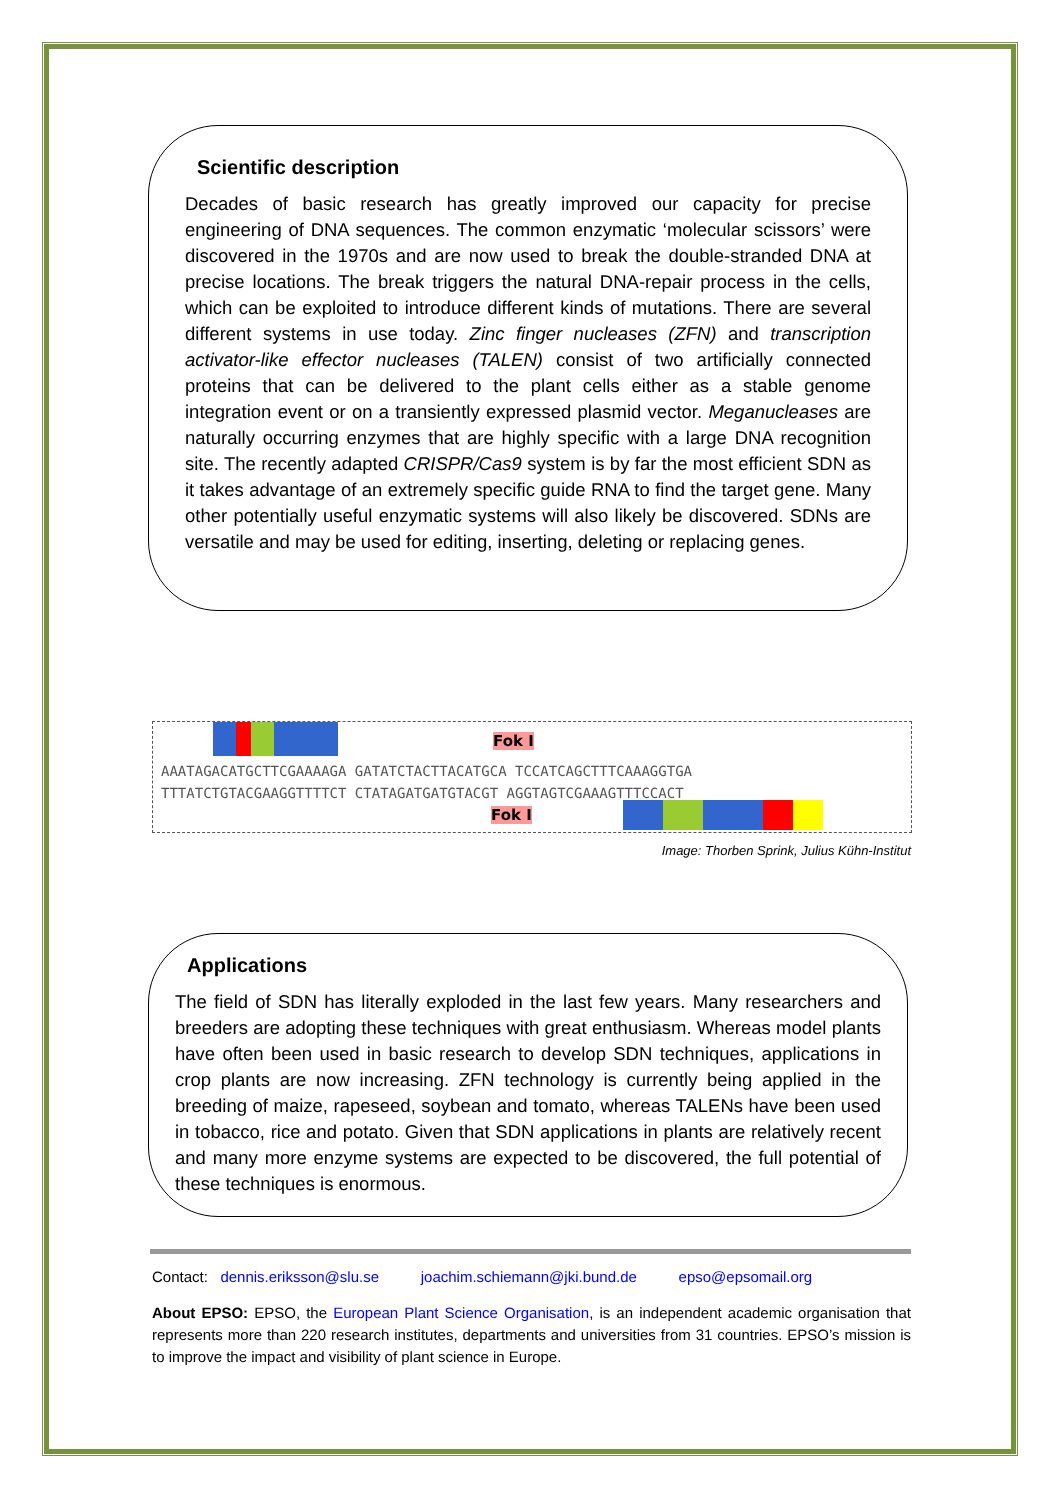Scientific description
Decades of basic research has greatly improved our capacity for precise engineering of DNA sequences. The common enzymatic ‘molecular scissors’ were discovered in the 1970s and are now used to break the double-stranded DNA at precise locations. The break triggers the natural DNA-repair process in the cells, which can be exploited to introduce different kinds of mutations. There are several different systems in use today. Zinc finger nucleases (ZFN) and transcription activator-like effector nucleases (TALEN) consist of two artificially connected proteins that can be delivered to the plant cells either as a stable genome integration event or on a transiently expressed plasmid vector. Meganucleases are naturally occurring enzymes that are highly specific with a large DNA recognition site. The recently adapted CRISPR/Cas9 system is by far the most efficient SDN as it takes advantage of an extremely specific guide RNA to find the target gene. Many other potentially useful enzymatic systems will also likely be discovered. SDNs are versatile and may be used for editing, inserting, deleting or replacing genes.
Fok I
AAATAGACATGCTTCGAAAAGA GATATCTACTTACATGCA TCCATCAGCTTTCAAAGGTGA
TTTATCTGTACGAAGGTTTTCT CTATAGATGATGTACGT AGGTAGTCGAAAGTTTCCACT
Fok I
Image: Thorben Sprink, Julius Kühn-Institut
Applications
The field of SDN has literally exploded in the last few years. Many researchers and breeders are adopting these techniques with great enthusiasm. Whereas model plants have often been used in basic research to develop SDN techniques, applications in crop plants are now increasing. ZFN technology is currently being applied in the breeding of maize, rapeseed, soybean and tomato, whereas TALENs have been used in tobacco, rice and potato. Given that SDN applications in plants are relatively recent and many more enzyme systems are expected to be discovered, the full potential of these techniques is enormous.
Contact: dennis.eriksson@slu.se joachim.schiemann@jki.bund.de epso@epsomail.org
About EPSO: EPSO, the European Plant Science Organisation, is an independent academic organisation that represents more than 220 research institutes, departments and universities from 31 countries. EPSO’s mission is to improve the impact and visibility of plant science in Europe.